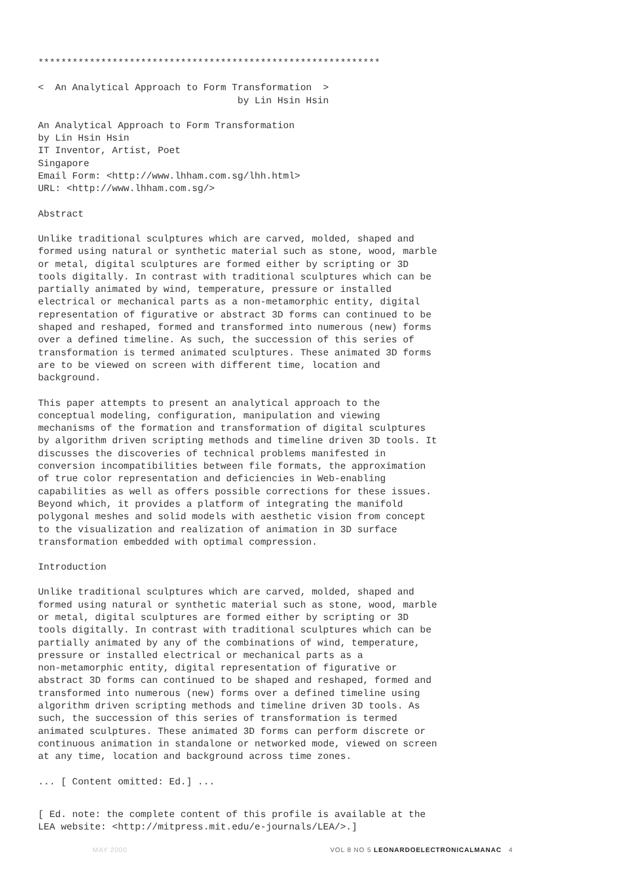************************************************************
<  An Analytical Approach to Form Transformation  >
                                   by Lin Hsin Hsin
An Analytical Approach to Form Transformation
by Lin Hsin Hsin
IT Inventor, Artist, Poet
Singapore
Email Form: <http://www.lhham.com.sg/lhh.html>
URL: <http://www.lhham.com.sg/>
Abstract
Unlike traditional sculptures which are carved, molded, shaped and
formed using natural or synthetic material such as stone, wood, marble
or metal, digital sculptures are formed either by scripting or 3D
tools digitally. In contrast with traditional sculptures which can be
partially animated by wind, temperature, pressure or installed
electrical or mechanical parts as a non-metamorphic entity, digital
representation of figurative or abstract 3D forms can continued to be
shaped and reshaped, formed and transformed into numerous (new) forms
over a defined timeline. As such, the succession of this series of
transformation is termed animated sculptures. These animated 3D forms
are to be viewed on screen with different time, location and
background.
This paper attempts to present an analytical approach to the
conceptual modeling, configuration, manipulation and viewing
mechanisms of the formation and transformation of digital sculptures
by algorithm driven scripting methods and timeline driven 3D tools. It
discusses the discoveries of technical problems manifested in
conversion incompatibilities between file formats, the approximation
of true color representation and deficiencies in Web-enabling
capabilities as well as offers possible corrections for these issues.
Beyond which, it provides a platform of integrating the manifold
polygonal meshes and solid models with aesthetic vision from concept
to the visualization and realization of animation in 3D surface
transformation embedded with optimal compression.
Introduction
Unlike traditional sculptures which are carved, molded, shaped and
formed using natural or synthetic material such as stone, wood, marble
or metal, digital sculptures are formed either by scripting or 3D
tools digitally. In contrast with traditional sculptures which can be
partially animated by any of the combinations of wind, temperature,
pressure or installed electrical or mechanical parts as a
non-metamorphic entity, digital representation of figurative or
abstract 3D forms can continued to be shaped and reshaped, formed and
transformed into numerous (new) forms over a defined timeline using
algorithm driven scripting methods and timeline driven 3D tools. As
such, the succession of this series of transformation is termed
animated sculptures. These animated 3D forms can perform discrete or
continuous animation in standalone or networked mode, viewed on screen
at any time, location and background across time zones.
... [ Content omitted: Ed.] ...
[ Ed. note: the complete content of this profile is available at the
LEA website: <http://mitpress.mit.edu/e-journals/LEA/>.]
MAY 2000 VOL 8 NO 5 LEONARDOELECTRONICALMANAC 4